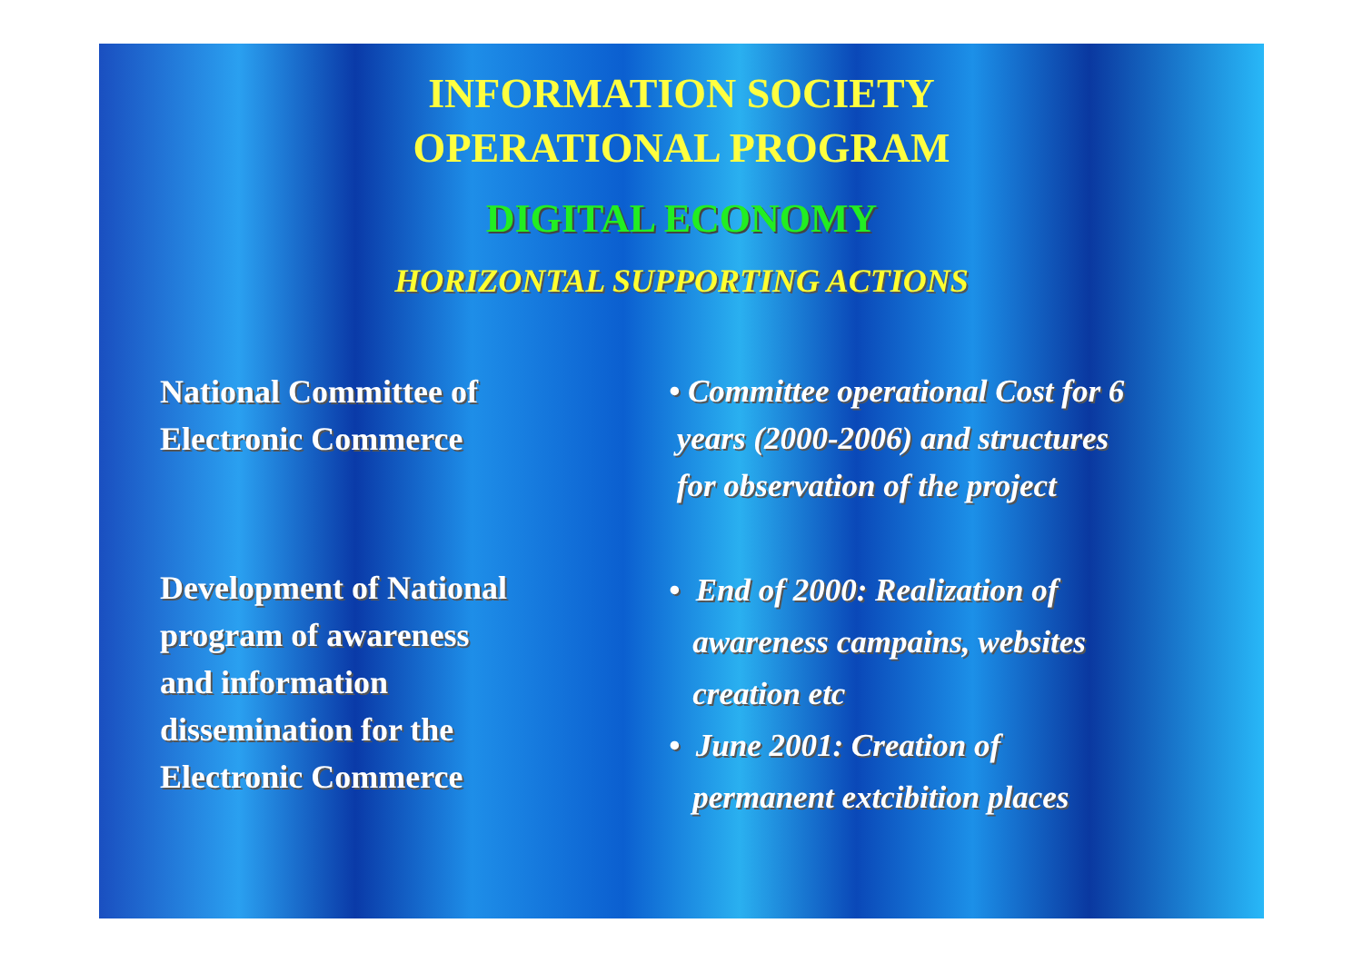INFORMATION SOCIETY
OPERATIONAL PROGRAM
DIGITAL ECONOMY
HORIZONTAL SUPPORTING ACTIONS
National Committee of
Electronic Commerce
• Committee operational Cost for 6
years (2000-2006) and structures
for observation of the project
Development of National
program of awareness
and information
dissemination for the
Electronic Commerce
• End of 2000: Realization of
awareness campains, websites
creation etc
• June 2001: Creation of
permanent extcibition places